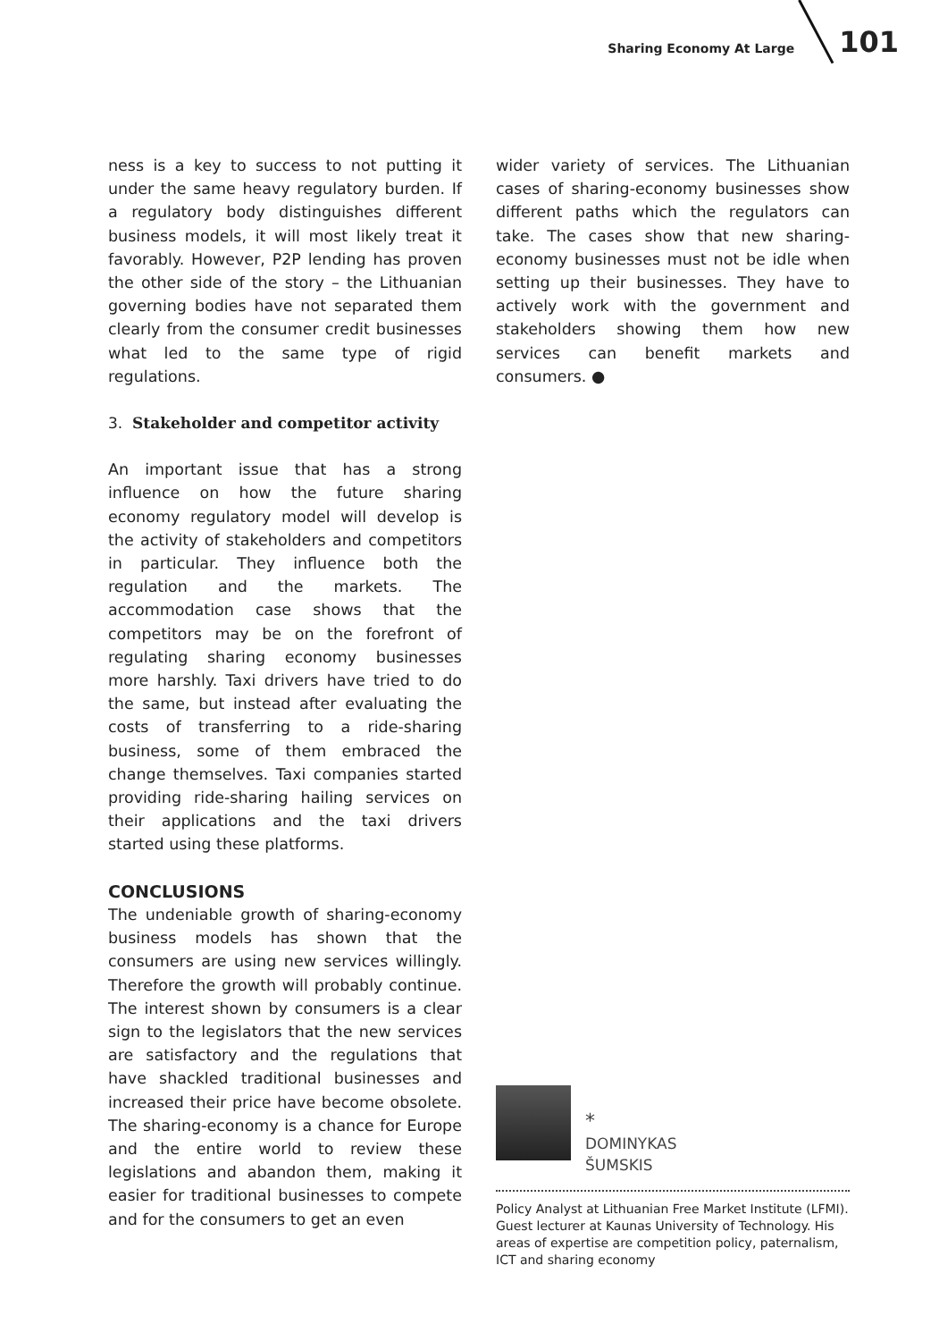Sharing Economy At Large 101
ness is a key to success to not putting it under the same heavy regulatory burden. If a regulatory body distinguishes different business models, it will most likely treat it favorably. However, P2P lending has proven the other side of the story – the Lithuanian governing bodies have not separated them clearly from the consumer credit businesses what led to the same type of rigid regulations.
3. Stakeholder and competitor activity
An important issue that has a strong influence on how the future sharing economy regulatory model will develop is the activity of stakeholders and competitors in particular. They influence both the regulation and the markets. The accommodation case shows that the competitors may be on the forefront of regulating sharing economy businesses more harshly. Taxi drivers have tried to do the same, but instead after evaluating the costs of transferring to a ride-sharing business, some of them embraced the change themselves. Taxi companies started providing ride-sharing hailing services on their applications and the taxi drivers started using these platforms.
CONCLUSIONS
The undeniable growth of sharing-economy business models has shown that the consumers are using new services willingly. Therefore the growth will probably continue. The interest shown by consumers is a clear sign to the legislators that the new services are satisfactory and the regulations that have shackled traditional businesses and increased their price have become obsolete. The sharing-economy is a chance for Europe and the entire world to review these legislations and abandon them, making it easier for traditional businesses to compete and for the consumers to get an even
wider variety of services. The Lithuanian cases of sharing-economy businesses show different paths which the regulators can take. The cases show that new sharing-economy businesses must not be idle when setting up their businesses. They have to actively work with the government and stakeholders showing them how new services can benefit markets and consumers. ●
*
DOMINYKAS
ŠUMSKIS
Policy Analyst at Lithuanian Free Market Institute (LFMI). Guest lecturer at Kaunas University of Technology. His areas of expertise are competition policy, paternalism, ICT and sharing economy